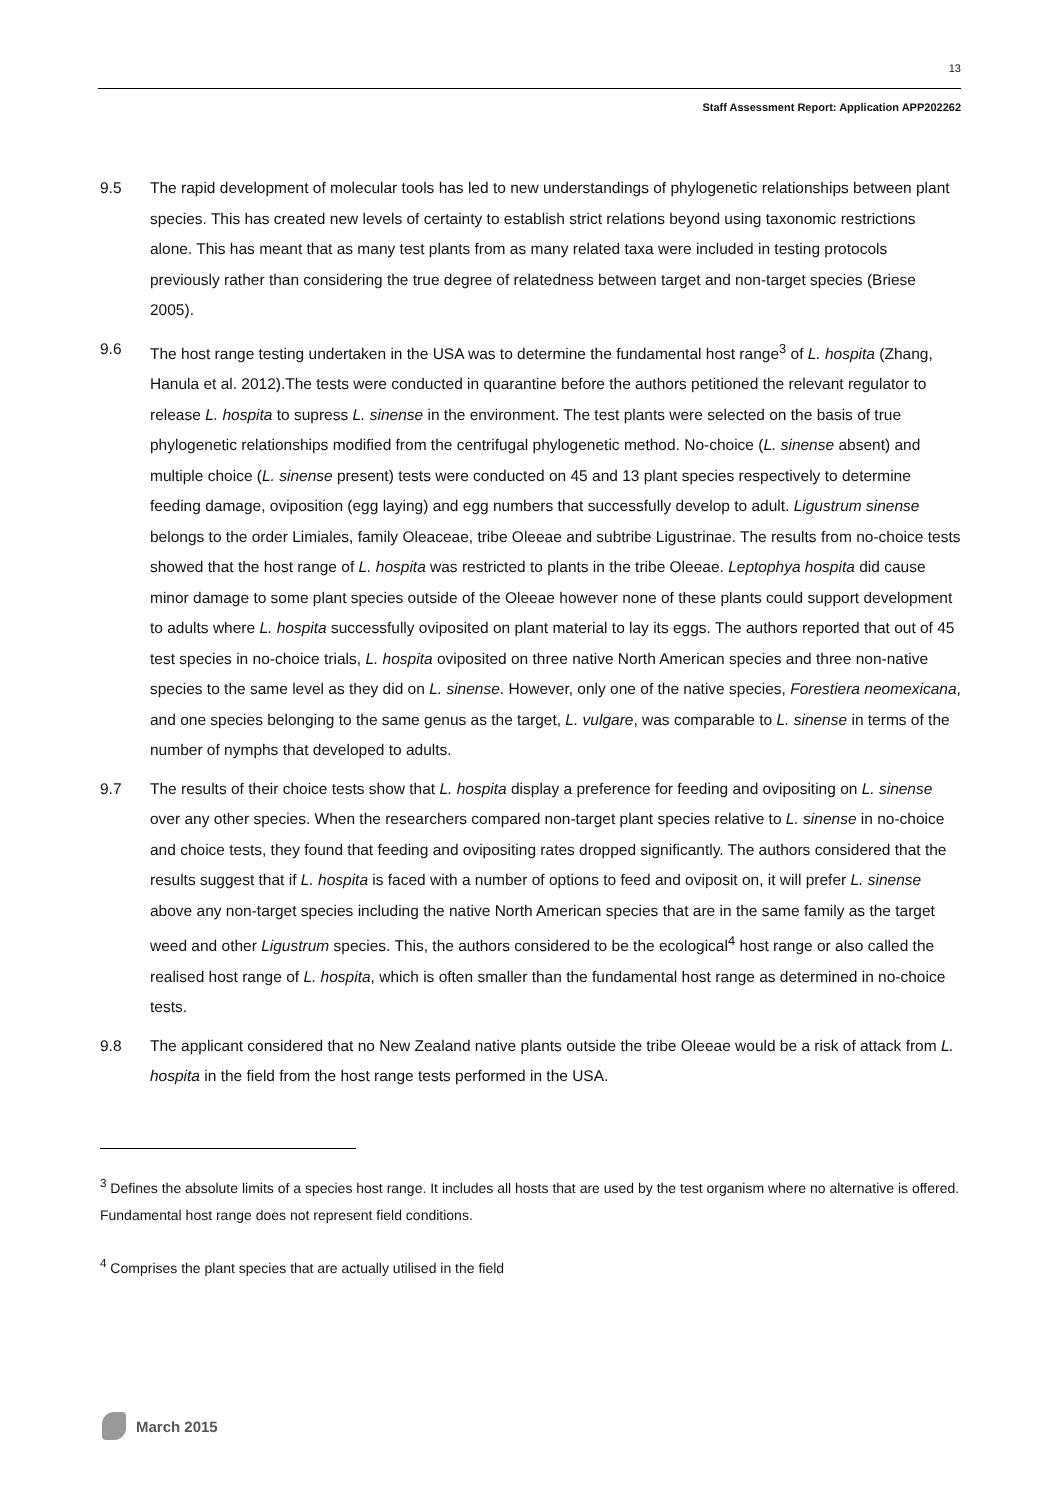13
Staff Assessment Report: Application APP202262
9.5 The rapid development of molecular tools has led to new understandings of phylogenetic relationships between plant species. This has created new levels of certainty to establish strict relations beyond using taxonomic restrictions alone. This has meant that as many test plants from as many related taxa were included in testing protocols previously rather than considering the true degree of relatedness between target and non-target species (Briese 2005).
9.6 The host range testing undertaken in the USA was to determine the fundamental host range<sup>3</sup> of L. hospita (Zhang, Hanula et al. 2012).The tests were conducted in quarantine before the authors petitioned the relevant regulator to release L. hospita to supress L. sinense in the environment. The test plants were selected on the basis of true phylogenetic relationships modified from the centrifugal phylogenetic method. No-choice (L. sinense absent) and multiple choice (L. sinense present) tests were conducted on 45 and 13 plant species respectively to determine feeding damage, oviposition (egg laying) and egg numbers that successfully develop to adult. Ligustrum sinense belongs to the order Limiales, family Oleaceae, tribe Oleeae and subtribe Ligustrinae. The results from no-choice tests showed that the host range of L. hospita was restricted to plants in the tribe Oleeae. Leptophya hospita did cause minor damage to some plant species outside of the Oleeae however none of these plants could support development to adults where L. hospita successfully oviposited on plant material to lay its eggs. The authors reported that out of 45 test species in no-choice trials, L. hospita oviposited on three native North American species and three non-native species to the same level as they did on L. sinense. However, only one of the native species, Forestiera neomexicana, and one species belonging to the same genus as the target, L. vulgare, was comparable to L. sinense in terms of the number of nymphs that developed to adults.
9.7 The results of their choice tests show that L. hospita display a preference for feeding and ovipositing on L. sinense over any other species. When the researchers compared non-target plant species relative to L. sinense in no-choice and choice tests, they found that feeding and ovipositing rates dropped significantly. The authors considered that the results suggest that if L. hospita is faced with a number of options to feed and oviposit on, it will prefer L. sinense above any non-target species including the native North American species that are in the same family as the target weed and other Ligustrum species. This, the authors considered to be the ecological<sup>4</sup> host range or also called the realised host range of L. hospita, which is often smaller than the fundamental host range as determined in no-choice tests.
9.8 The applicant considered that no New Zealand native plants outside the tribe Oleeae would be a risk of attack from L. hospita in the field from the host range tests performed in the USA.
<sup>3</sup> Defines the absolute limits of a species host range. It includes all hosts that are used by the test organism where no alternative is offered. Fundamental host range does not represent field conditions.
<sup>4</sup> Comprises the plant species that are actually utilised in the field
March 2015